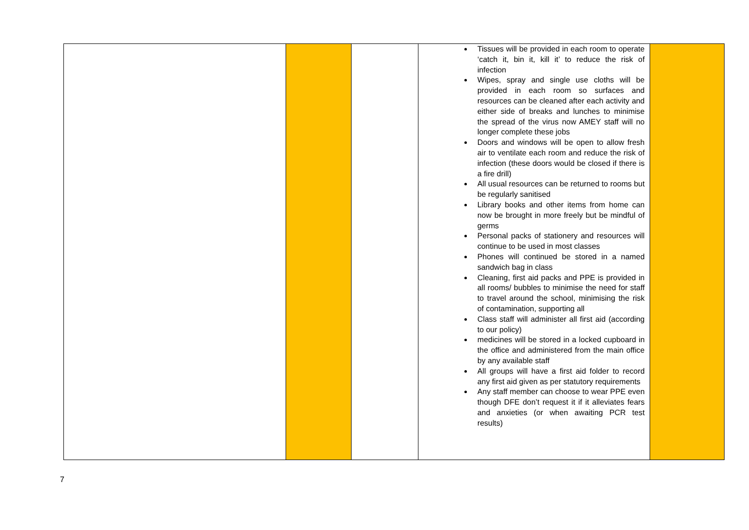| | | | Tissues will be provided in each room to operate ‘catch it, bin it, kill it’ to reduce the risk of infection Wipes, spray and single use cloths will be provided in each room so surfaces and resources can be cleaned after each activity and either side of breaks and lunches to minimise the spread of the virus now AMEY staff will no longer complete these jobs Doors and windows will be open to allow fresh air to ventilate each room and reduce the risk of infection (these doors would be closed if there is a fire drill) All usual resources can be returned to rooms but be regularly sanitised Library books and other items from home can now be brought in more freely but be mindful of germs Personal packs of stationery and resources will continue to be used in most classes Phones will continued be stored in a named sandwich bag in class Cleaning, first aid packs and PPE is provided in all rooms/ bubbles to minimise the need for staff to travel around the school, minimising the risk of contamination, supporting all Class staff will administer all first aid (according to our policy) medicines will be stored in a locked cupboard in the office and administered from the main office by any available staff All groups will have a first aid folder to record any first aid given as per statutory requirements Any staff member can choose to wear PPE even though DFE don’t request it if it alleviates fears and anxieties (or when awaiting PCR test results) | |
7